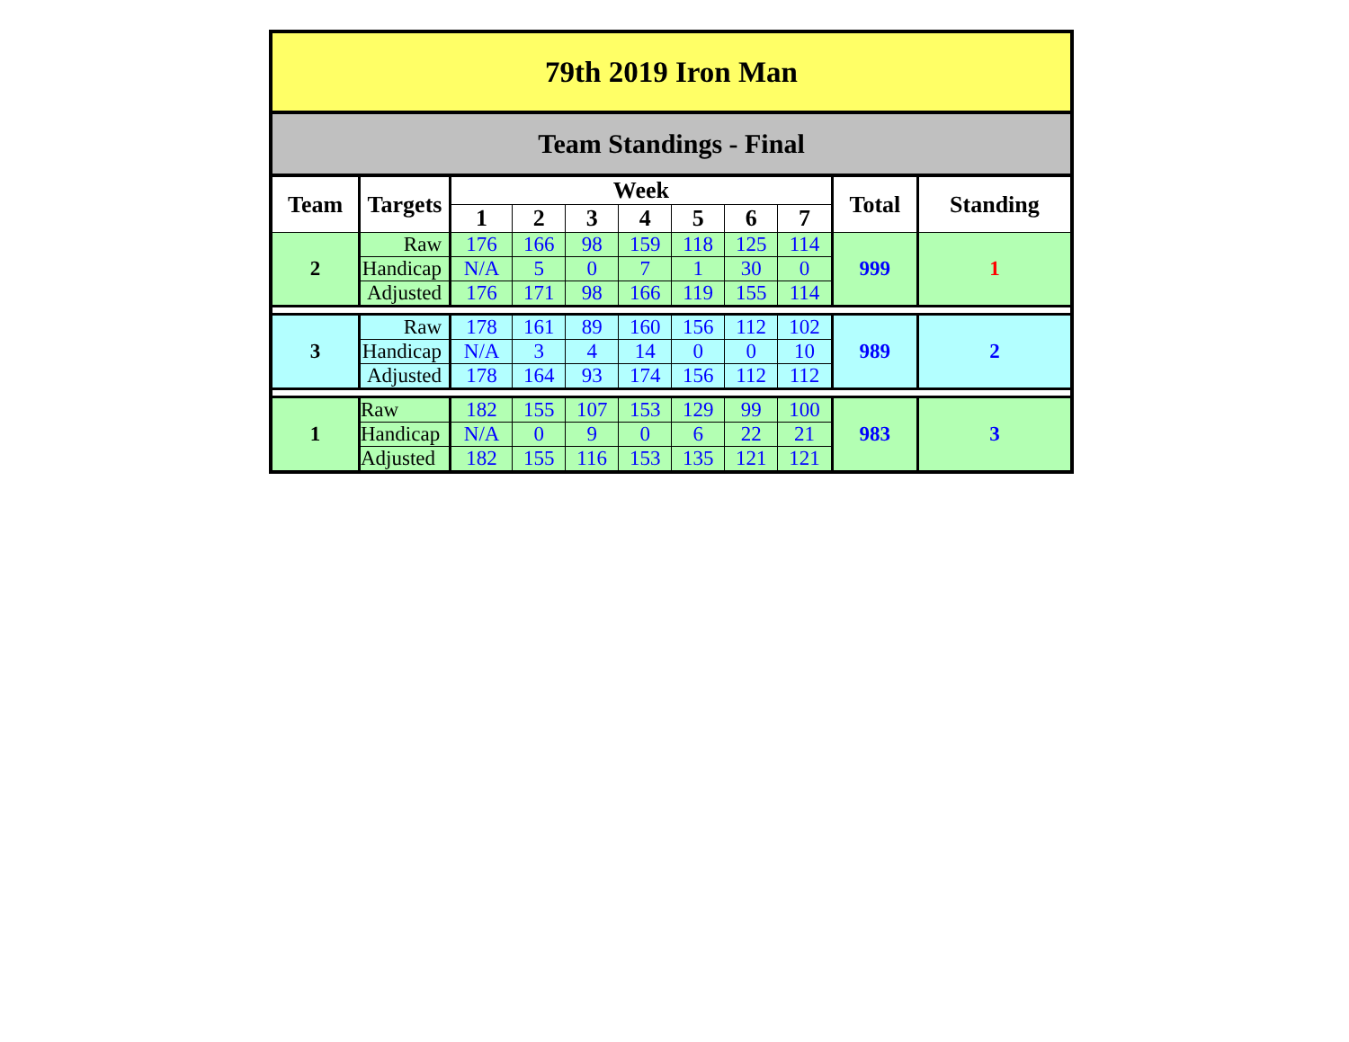| 79th 2019 Iron Man | | | | | | | | | | |
| --- | --- | --- | --- | --- | --- | --- | --- | --- | --- | --- |
| Team Standings - Final | | | | | | | | | | |
| Team | Targets | Week | | | | | | | Total | Standing |
| | | 1 | 2 | 3 | 4 | 5 | 6 | 7 | | |
| 2 | Raw | 176 | 166 | 98 | 159 | 118 | 125 | 114 | 999 | 1 |
| | Handicap | N/A | 5 | 0 | 7 | 1 | 30 | 0 | | |
| | Adjusted | 176 | 171 | 98 | 166 | 119 | 155 | 114 | | |
| 3 | Raw | 178 | 161 | 89 | 160 | 156 | 112 | 102 | 989 | 2 |
| | Handicap | N/A | 3 | 4 | 14 | 0 | 0 | 10 | | |
| | Adjusted | 178 | 164 | 93 | 174 | 156 | 112 | 112 | | |
| 1 | Raw | 182 | 155 | 107 | 153 | 129 | 99 | 100 | 983 | 3 |
| | Handicap | N/A | 0 | 9 | 0 | 6 | 22 | 21 | | |
| | Adjusted | 182 | 155 | 116 | 153 | 135 | 121 | 121 | | |